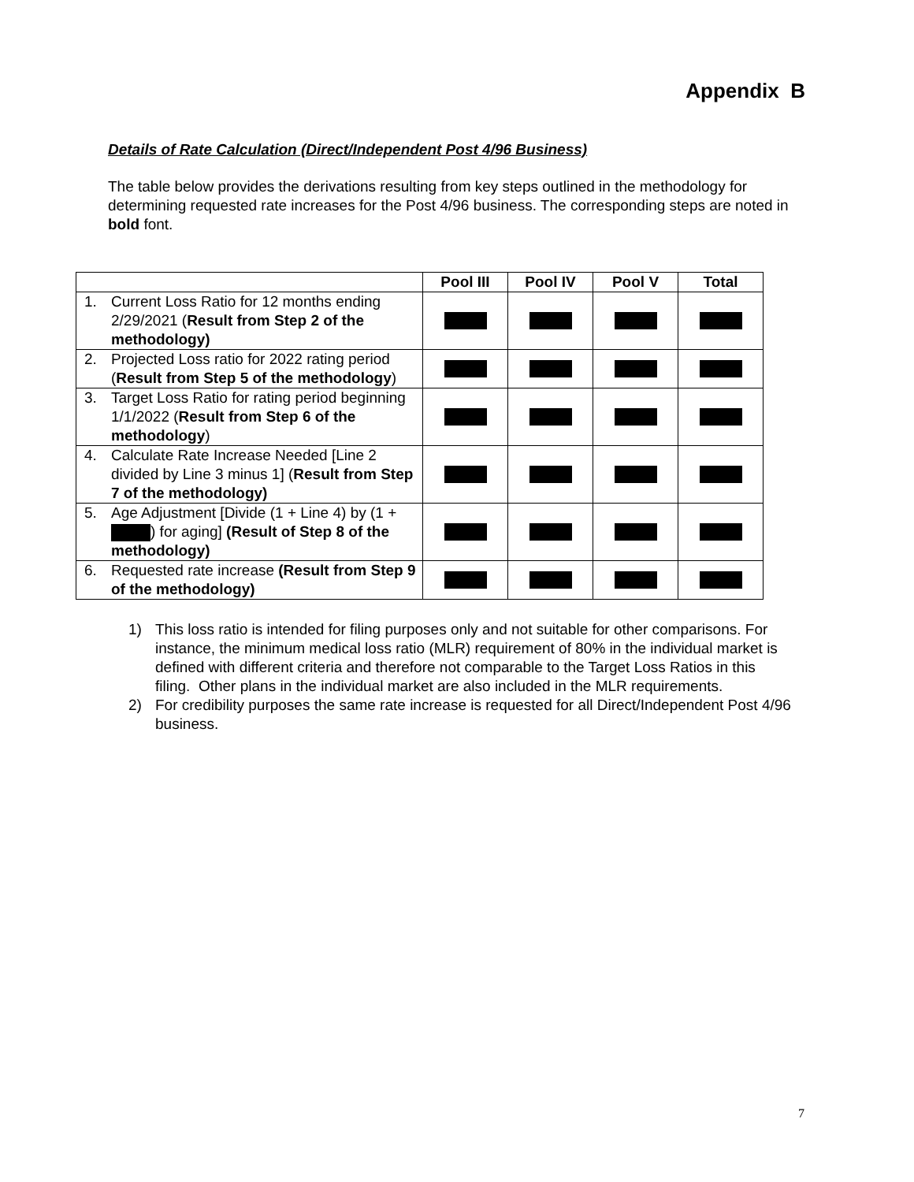Appendix B
Details of Rate Calculation (Direct/Independent Post 4/96 Business)
The table below provides the derivations resulting from key steps outlined in the methodology for determining requested rate increases for the Post 4/96 business. The corresponding steps are noted in bold font.
| | Pool III | Pool IV | Pool V | Total |
| --- | --- | --- | --- | --- |
| 1. Current Loss Ratio for 12 months ending 2/29/2021 ( Result from Step 2 of the methodology) | | | | |
| 2. Projected Loss ratio for 2022 rating period ( Result from Step 5 of the methodology ) | | | | |
| 3. Target Loss Ratio for rating period beginning 1/1/2022 ( Result from Step 6 of the methodology ) | | | | |
| 4. Calculate Rate Increase Needed [Line 2 divided by Line 3 minus 1] ( Result from Step 7 of the methodology) | | | | |
| 5. Age Adjustment [Divide (1 + Line 4) by (1 + ) for aging] (Result of Step 8 of the methodology) | | | | |
| 6. Requested rate increase (Result from Step 9 of the methodology) | | | | |
1) This loss ratio is intended for filing purposes only and not suitable for other comparisons. For instance, the minimum medical loss ratio (MLR) requirement of 80% in the individual market is defined with different criteria and therefore not comparable to the Target Loss Ratios in this filing. Other plans in the individual market are also included in the MLR requirements.
2) For credibility purposes the same rate increase is requested for all Direct/Independent Post 4/96 business.
7